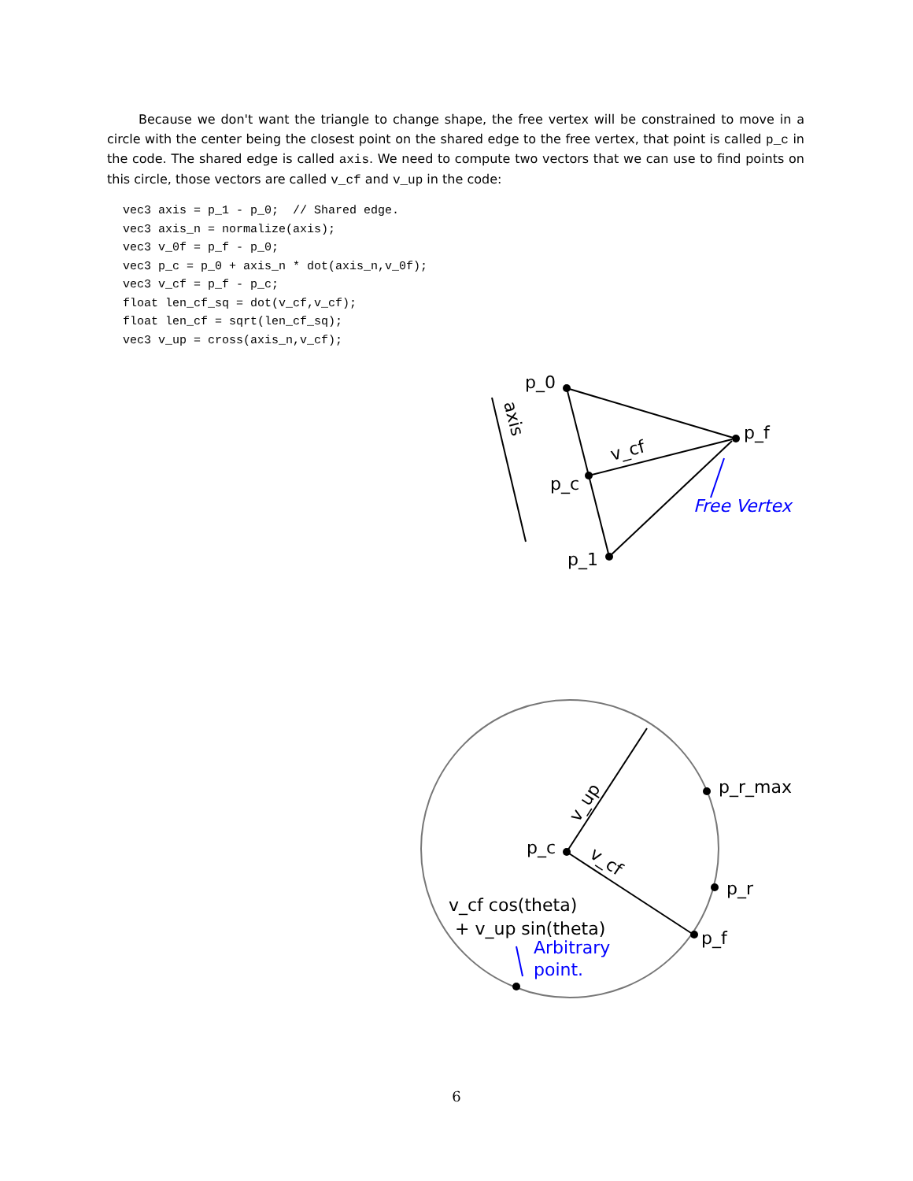Because we don't want the triangle to change shape, the free vertex will be constrained to move in a circle with the center being the closest point on the shared edge to the free vertex, that point is called p_c in the code. The shared edge is called axis. We need to compute two vectors that we can use to find points on this circle, those vectors are called v_cf and v_up in the code:
vec3 axis = p_1 - p_0;  // Shared edge.
vec3 axis_n = normalize(axis);
vec3 v_0f = p_f - p_0;
vec3 p_c = p_0 + axis_n * dot(axis_n,v_0f);
vec3 v_cf = p_f - p_c;
float len_cf_sq = dot(v_cf,v_cf);
float len_cf = sqrt(len_cf_sq);
vec3 v_up = cross(axis_n,v_cf);
p_0
p_f
p_c
p_1
v_cf
axis
Free Vertex
p_c
p_r_max
p_r
p_f
v_up
v_cf
v_cf cos(theta)
+ v_up sin(theta)
Arbitrary
point.
6